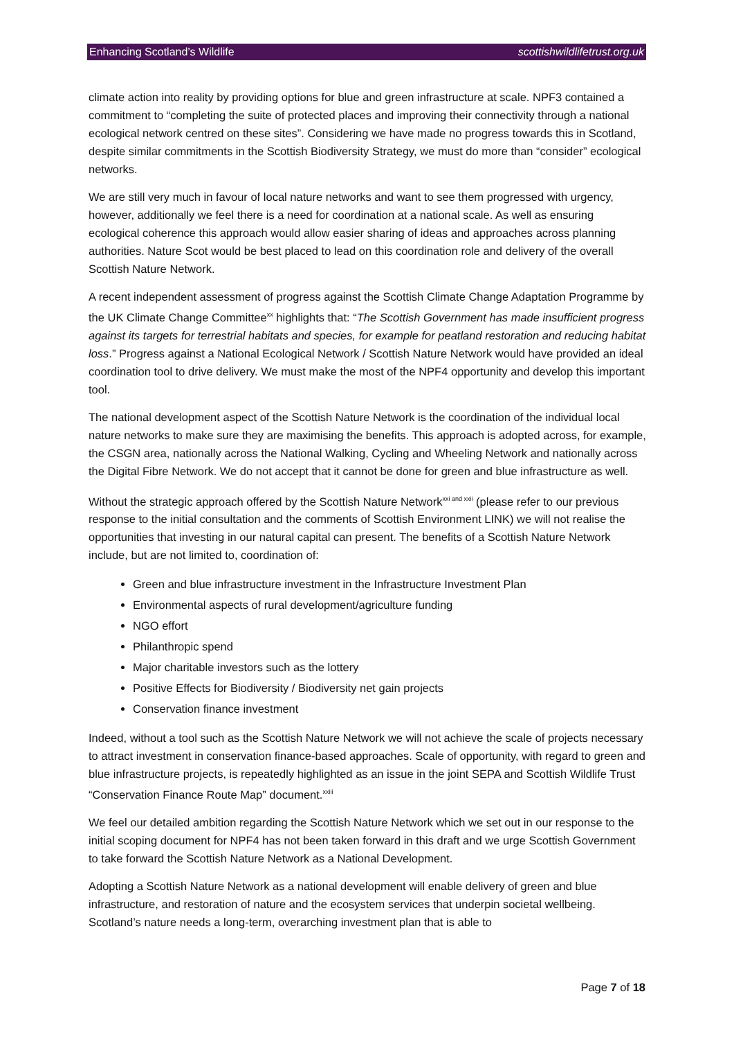Enhancing Scotland’s Wildlife scottishwildlifetrust.org.uk
climate action into reality by providing options for blue and green infrastructure at scale. NPF3 contained a commitment to “completing the suite of protected places and improving their connectivity through a national ecological network centred on these sites”. Considering we have made no progress towards this in Scotland, despite similar commitments in the Scottish Biodiversity Strategy, we must do more than “consider” ecological networks.
We are still very much in favour of local nature networks and want to see them progressed with urgency, however, additionally we feel there is a need for coordination at a national scale. As well as ensuring ecological coherence this approach would allow easier sharing of ideas and approaches across planning authorities. Nature Scot would be best placed to lead on this coordination role and delivery of the overall Scottish Nature Network.
A recent independent assessment of progress against the Scottish Climate Change Adaptation Programme by the UK Climate Change Committee<sup>xx</sup> highlights that: “The Scottish Government has made insufficient progress against its targets for terrestrial habitats and species, for example for peatland restoration and reducing habitat loss.” Progress against a National Ecological Network / Scottish Nature Network would have provided an ideal coordination tool to drive delivery. We must make the most of the NPF4 opportunity and develop this important tool.
The national development aspect of the Scottish Nature Network is the coordination of the individual local nature networks to make sure they are maximising the benefits. This approach is adopted across, for example, the CSGN area, nationally across the National Walking, Cycling and Wheeling Network and nationally across the Digital Fibre Network. We do not accept that it cannot be done for green and blue infrastructure as well.
Without the strategic approach offered by the Scottish Nature Network<sup>xxi and xxii</sup> (please refer to our previous response to the initial consultation and the comments of Scottish Environment LINK) we will not realise the opportunities that investing in our natural capital can present. The benefits of a Scottish Nature Network include, but are not limited to, coordination of:
Green and blue infrastructure investment in the Infrastructure Investment Plan
Environmental aspects of rural development/agriculture funding
NGO effort
Philanthropic spend
Major charitable investors such as the lottery
Positive Effects for Biodiversity / Biodiversity net gain projects
Conservation finance investment
Indeed, without a tool such as the Scottish Nature Network we will not achieve the scale of projects necessary to attract investment in conservation finance-based approaches. Scale of opportunity, with regard to green and blue infrastructure projects, is repeatedly highlighted as an issue in the joint SEPA and Scottish Wildlife Trust “Conservation Finance Route Map” document.<sup>xxiii</sup>
We feel our detailed ambition regarding the Scottish Nature Network which we set out in our response to the initial scoping document for NPF4 has not been taken forward in this draft and we urge Scottish Government to take forward the Scottish Nature Network as a National Development.
Adopting a Scottish Nature Network as a national development will enable delivery of green and blue infrastructure, and restoration of nature and the ecosystem services that underpin societal wellbeing. Scotland’s nature needs a long-term, overarching investment plan that is able to
Page 7 of 18